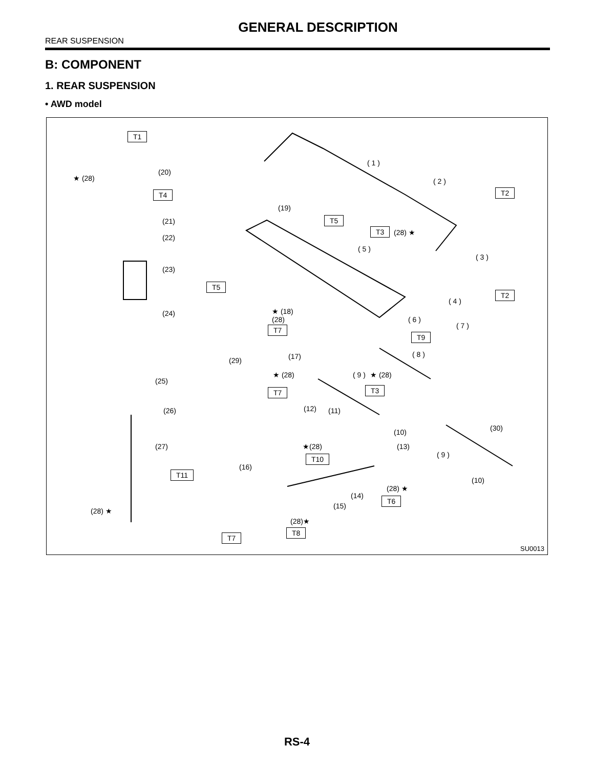GENERAL DESCRIPTION
REAR SUSPENSION
B: COMPONENT
1. REAR SUSPENSION
• AWD model
T1
(20)
★ (28)
T4
(21)
(22)
(23)
(24)
(25)
(26)
(27)
T11
(28) ★
( 1 )
( 2 )
T2
(19)
T5
T3 (28) ★
( 5 )
( 3 )
T5
T2
( 4 )
★ (18)
(28) ( 6 )
T7 ( 7 )
T9
(17) ( 8 )
(29)
( 9 ) ★ (28)
★ (28)
T3
T7
(12) (11)
(30)
(10)
★(28) (13)
( 9 )
T10
(16)
(10)
(28) ★
(14) T6
(15)
(28)★
T8
T7
SU0013
RS-4